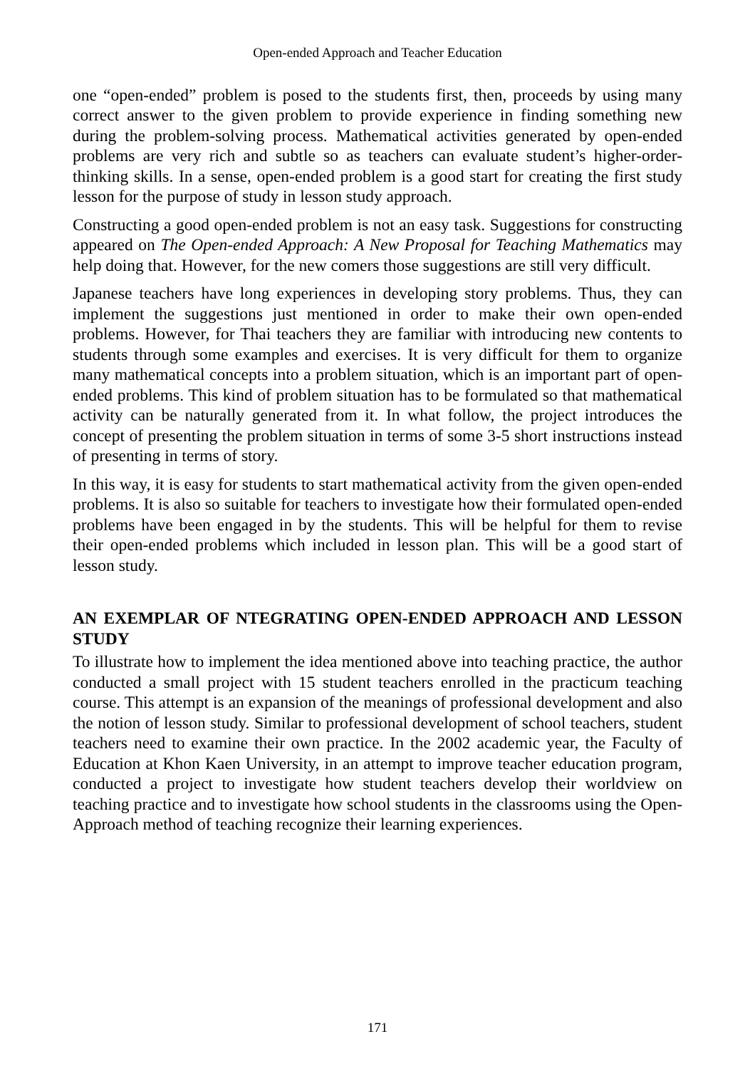Open-ended Approach and Teacher Education
one “open-ended” problem is posed to the students first, then, proceeds by using many correct answer to the given problem to provide experience in finding something new during the problem-solving process. Mathematical activities generated by open-ended problems are very rich and subtle so as teachers can evaluate student’s higher-order-thinking skills. In a sense, open-ended problem is a good start for creating the first study lesson for the purpose of study in lesson study approach.
Constructing a good open-ended problem is not an easy task. Suggestions for constructing appeared on The Open-ended Approach: A New Proposal for Teaching Mathematics may help doing that. However, for the new comers those suggestions are still very difficult.
Japanese teachers have long experiences in developing story problems. Thus, they can implement the suggestions just mentioned in order to make their own open-ended problems. However, for Thai teachers they are familiar with introducing new contents to students through some examples and exercises. It is very difficult for them to organize many mathematical concepts into a problem situation, which is an important part of open-ended problems. This kind of problem situation has to be formulated so that mathematical activity can be naturally generated from it. In what follow, the project introduces the concept of presenting the problem situation in terms of some 3-5 short instructions instead of presenting in terms of story.
In this way, it is easy for students to start mathematical activity from the given open-ended problems. It is also so suitable for teachers to investigate how their formulated open-ended problems have been engaged in by the students. This will be helpful for them to revise their open-ended problems which included in lesson plan. This will be a good start of lesson study.
AN EXEMPLAR OF NTEGRATING OPEN-ENDED APPROACH AND LESSON STUDY
To illustrate how to implement the idea mentioned above into teaching practice, the author conducted a small project with 15 student teachers enrolled in the practicum teaching course. This attempt is an expansion of the meanings of professional development and also the notion of lesson study. Similar to professional development of school teachers, student teachers need to examine their own practice. In the 2002 academic year, the Faculty of Education at Khon Kaen University, in an attempt to improve teacher education program, conducted a project to investigate how student teachers develop their worldview on teaching practice and to investigate how school students in the classrooms using the Open-Approach method of teaching recognize their learning experiences.
171